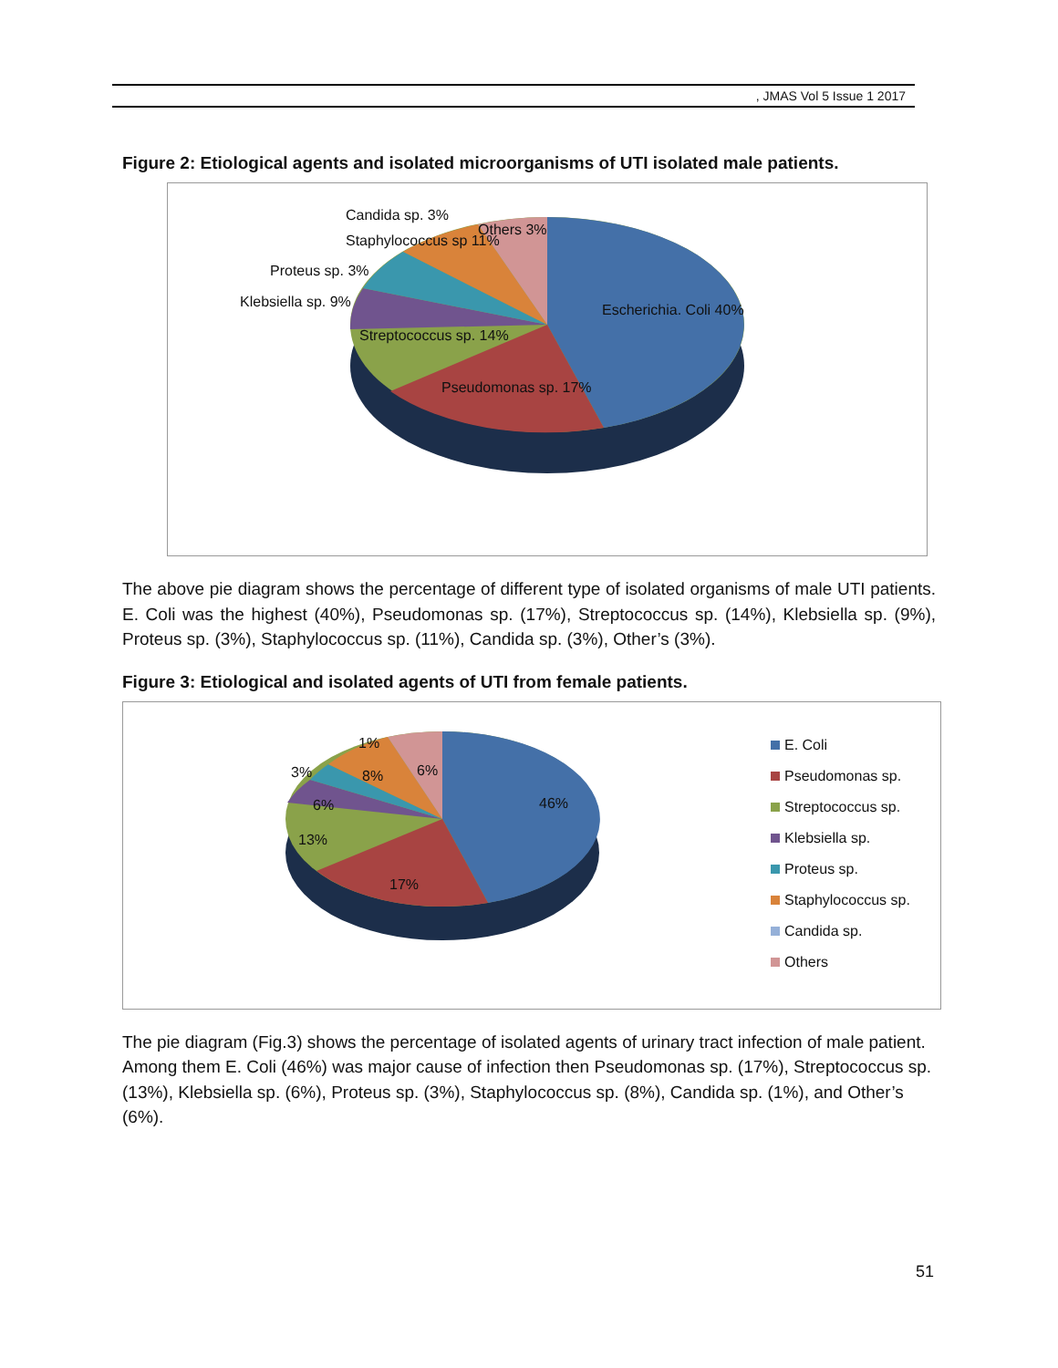, JMAS Vol 5 Issue 1 2017
Figure 2: Etiological agents and isolated microorganisms of UTI isolated male patients.
Candida sp. 3%
Others 3%
Staphylococcus sp 11%
Proteus sp. 3%
Klebsiella sp. 9% Escherichia. Coli 40%
Streptococcus sp. 14%
Pseudomonas sp. 17%
The above pie diagram shows the percentage of different type of isolated organisms of male UTI patients. E. Coli was the highest (40%), Pseudomonas sp. (17%), Streptococcus sp. (14%), Klebsiella sp. (9%), Proteus sp. (3%), Staphylococcus sp. (11%), Candida sp. (3%), Other’s (3%).
Figure 3: Etiological and isolated agents of UTI from female patients.
1%
3% 8% 6%
6% 46%
13%
17%
E. Coli
Pseudomonas sp.
Streptococcus sp.
Klebsiella sp.
Proteus sp.
Staphylococcus sp.
Candida sp.
Others
The pie diagram (Fig.3) shows the percentage of isolated agents of urinary tract infection of male patient. Among them E. Coli (46%) was major cause of infection then Pseudomonas sp. (17%), Streptococcus sp. (13%), Klebsiella sp. (6%), Proteus sp. (3%), Staphylococcus sp. (8%), Candida sp. (1%), and Other’s (6%).
51